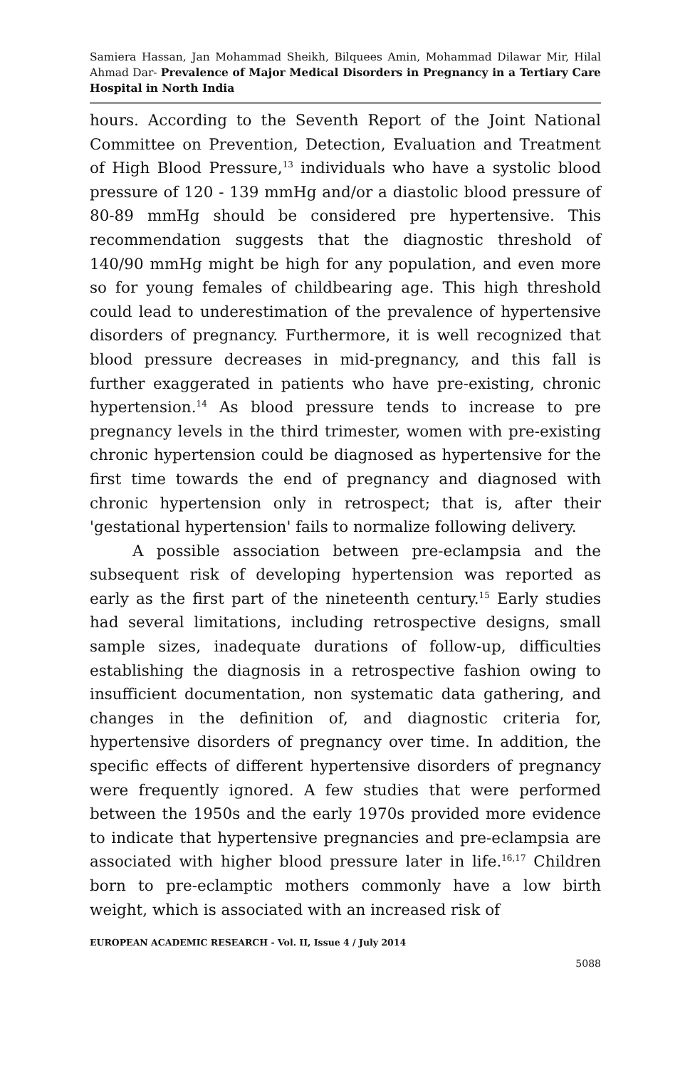Samiera Hassan, Jan Mohammad Sheikh, Bilquees Amin, Mohammad Dilawar Mir, Hilal Ahmad Dar- Prevalence of Major Medical Disorders in Pregnancy in a Tertiary Care Hospital in North India
hours. According to the Seventh Report of the Joint National Committee on Prevention, Detection, Evaluation and Treatment of High Blood Pressure,<sup>13</sup> individuals who have a systolic blood pressure of 120 - 139 mmHg and/or a diastolic blood pressure of 80-89 mmHg should be considered pre hypertensive. This recommendation suggests that the diagnostic threshold of 140/90 mmHg might be high for any population, and even more so for young females of childbearing age. This high threshold could lead to underestimation of the prevalence of hypertensive disorders of pregnancy. Furthermore, it is well recognized that blood pressure decreases in mid-pregnancy, and this fall is further exaggerated in patients who have pre-existing, chronic hypertension.<sup>14</sup> As blood pressure tends to increase to pre pregnancy levels in the third trimester, women with pre-existing chronic hypertension could be diagnosed as hypertensive for the first time towards the end of pregnancy and diagnosed with chronic hypertension only in retrospect; that is, after their 'gestational hypertension' fails to normalize following delivery.
A possible association between pre-eclampsia and the subsequent risk of developing hypertension was reported as early as the first part of the nineteenth century.<sup>15</sup> Early studies had several limitations, including retrospective designs, small sample sizes, inadequate durations of follow-up, difficulties establishing the diagnosis in a retrospective fashion owing to insufficient documentation, non systematic data gathering, and changes in the definition of, and diagnostic criteria for, hypertensive disorders of pregnancy over time. In addition, the specific effects of different hypertensive disorders of pregnancy were frequently ignored. A few studies that were performed between the 1950s and the early 1970s provided more evidence to indicate that hypertensive pregnancies and pre-eclampsia are associated with higher blood pressure later in life.<sup>16,17</sup> Children born to pre-eclamptic mothers commonly have a low birth weight, which is associated with an increased risk of
EUROPEAN ACADEMIC RESEARCH - Vol. II, Issue 4 / July 2014
5088